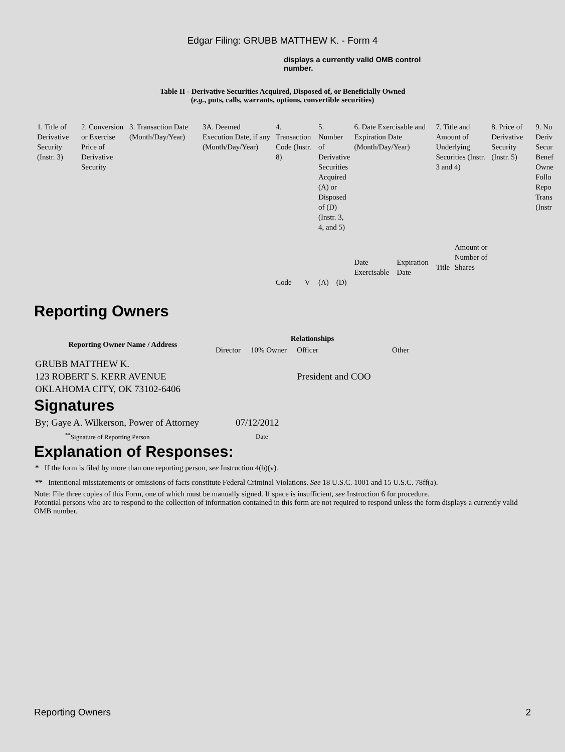Edgar Filing: GRUBB MATTHEW K. - Form 4
displays a currently valid OMB control number.
Table II - Derivative Securities Acquired, Disposed of, or Beneficially Owned
(e.g., puts, calls, warrants, options, convertible securities)
| 1. Title of Derivative Security (Instr. 3) | 2. Conversion or Exercise Price of Derivative Security | 3. Transaction Date (Month/Day/Year) | 3A. Deemed Execution Date, if any (Month/Day/Year) | 4. Transaction Code (Instr. 8) | | 5. Number of Derivative Securities Acquired (A) or Disposed of (D) (Instr. 3, 4, and 5) | | 6. Date Exercisable and Expiration Date (Month/Day/Year) | | 7. Title and Amount of Underlying Securities (Instr. 3 and 4) | | 8. Price of Derivative Security (Instr. 5) | 9. Nu Deriv Secur Benef Owne Follo Repo Trans (Instr |
| | | | | Code | V | (A) | (D) | Date Exercisable | Expiration Date | Title | Amount or Number of Shares | | |
Reporting Owners
| Reporting Owner Name / Address | Relationships | | | |
| --- | --- | --- | --- | --- |
| | Director | 10% Owner | Officer | Other |
| GRUBB MATTHEW K. 123 ROBERT S. KERR AVENUE OKLAHOMA CITY, OK 73102-6406 | | | President and COO | |
Signatures
| By; Gaye A. Wilkerson, Power of Attorney | 07/12/2012 |
| <sup>**</sup> Signature of Reporting Person | Date |
Explanation of Responses:
* If the form is filed by more than one reporting person, see Instruction 4(b)(v).
** Intentional misstatements or omissions of facts constitute Federal Criminal Violations. See 18 U.S.C. 1001 and 15 U.S.C. 78ff(a).
Note: File three copies of this Form, one of which must be manually signed. If space is insufficient, see Instruction 6 for procedure.
Potential persons who are to respond to the collection of information contained in this form are not required to respond unless the form displays a currently valid OMB number.
Reporting Owners 2